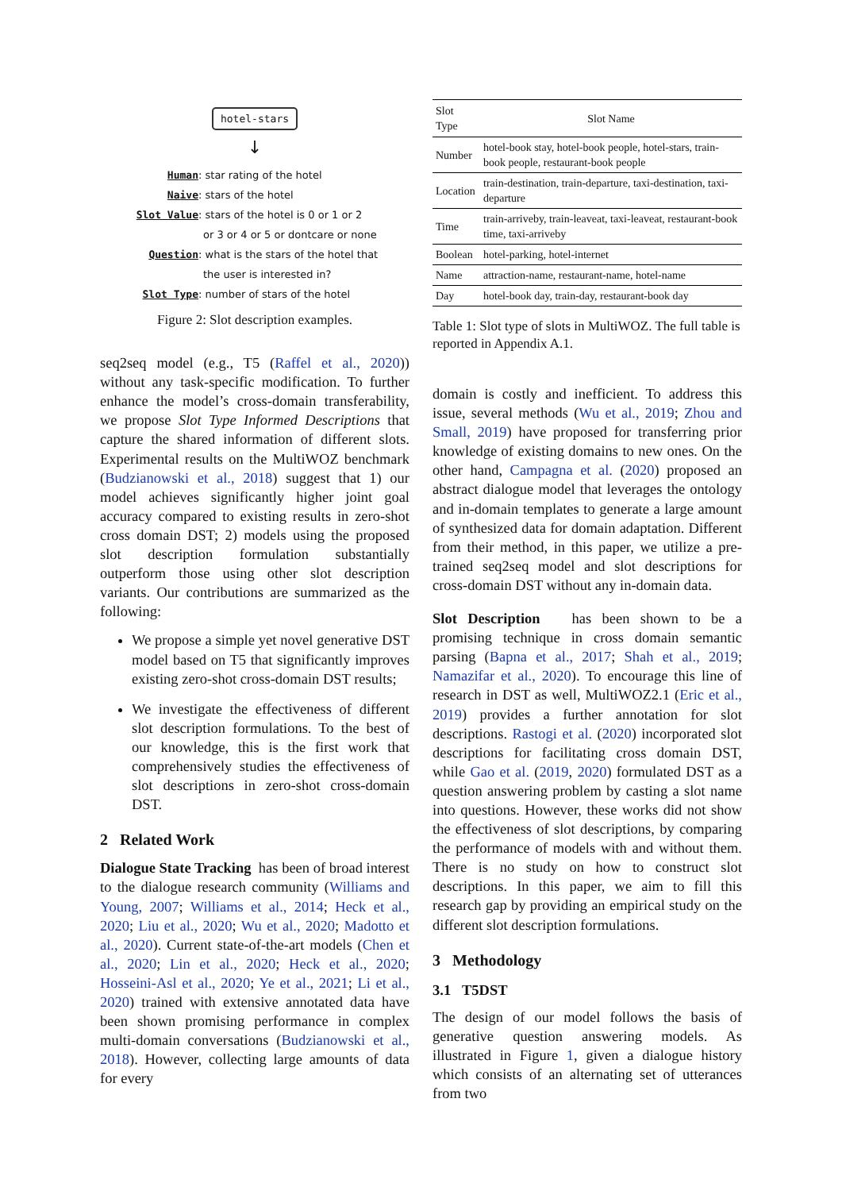hotel-stars
↓
Human: star rating of the hotel
Naive: stars of the hotel
Slot Value: stars of the hotel is 0 or 1 or 2
or 3 or 4 or 5 or dontcare or none
Question: what is the stars of the hotel that
the user is interested in?
Slot Type: number of stars of the hotel
Figure 2: Slot description examples.
seq2seq model (e.g., T5 (Raffel et al., 2020)) without any task-specific modification. To further enhance the model’s cross-domain transferability, we propose Slot Type Informed Descriptions that capture the shared information of different slots. Experimental results on the MultiWOZ benchmark (Budzianowski et al., 2018) suggest that 1) our model achieves significantly higher joint goal accuracy compared to existing results in zero-shot cross domain DST; 2) models using the proposed slot description formulation substantially outperform those using other slot description variants. Our contributions are summarized as the following:
We propose a simple yet novel generative DST model based on T5 that significantly improves existing zero-shot cross-domain DST results;
We investigate the effectiveness of different slot description formulations. To the best of our knowledge, this is the first work that comprehensively studies the effectiveness of slot descriptions in zero-shot cross-domain DST.
2 Related Work
Dialogue State Tracking has been of broad interest to the dialogue research community (Williams and Young, 2007; Williams et al., 2014; Heck et al., 2020; Liu et al., 2020; Wu et al., 2020; Madotto et al., 2020). Current state-of-the-art models (Chen et al., 2020; Lin et al., 2020; Heck et al., 2020; Hosseini-Asl et al., 2020; Ye et al., 2021; Li et al., 2020) trained with extensive annotated data have been shown promising performance in complex multi-domain conversations (Budzianowski et al., 2018). However, collecting large amounts of data for every
| Slot Type | Slot Name |
| --- | --- |
| Number | hotel-book stay, hotel-book people, hotel-stars, train-book people, restaurant-book people |
| Location | train-destination, train-departure, taxi-destination, taxi-departure |
| Time | train-arriveby, train-leaveat, taxi-leaveat, restaurant-book time, taxi-arriveby |
| Boolean | hotel-parking, hotel-internet |
| Name | attraction-name, restaurant-name, hotel-name |
| Day | hotel-book day, train-day, restaurant-book day |
Table 1: Slot type of slots in MultiWOZ. The full table is reported in Appendix A.1.
domain is costly and inefficient. To address this issue, several methods (Wu et al., 2019; Zhou and Small, 2019) have proposed for transferring prior knowledge of existing domains to new ones. On the other hand, Campagna et al. (2020) proposed an abstract dialogue model that leverages the ontology and in-domain templates to generate a large amount of synthesized data for domain adaptation. Different from their method, in this paper, we utilize a pre-trained seq2seq model and slot descriptions for cross-domain DST without any in-domain data.
Slot Description has been shown to be a promising technique in cross domain semantic parsing (Bapna et al., 2017; Shah et al., 2019; Namazifar et al., 2020). To encourage this line of research in DST as well, MultiWOZ2.1 (Eric et al., 2019) provides a further annotation for slot descriptions. Rastogi et al. (2020) incorporated slot descriptions for facilitating cross domain DST, while Gao et al. (2019, 2020) formulated DST as a question answering problem by casting a slot name into questions. However, these works did not show the effectiveness of slot descriptions, by comparing the performance of models with and without them. There is no study on how to construct slot descriptions. In this paper, we aim to fill this research gap by providing an empirical study on the different slot description formulations.
3 Methodology
3.1 T5DST
The design of our model follows the basis of generative question answering models. As illustrated in Figure 1, given a dialogue history which consists of an alternating set of utterances from two